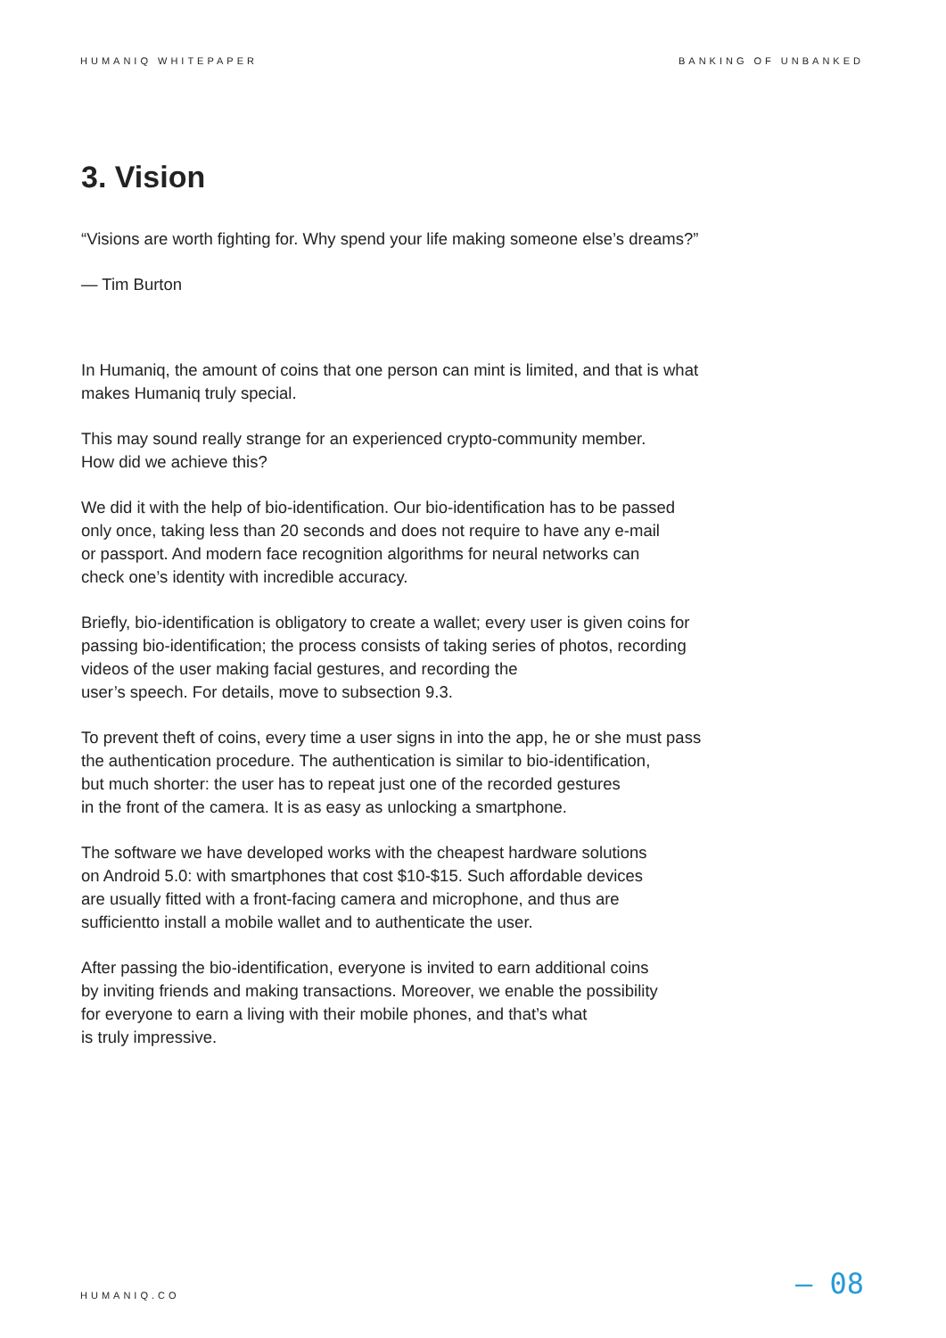HUMANIQ WHITEPAPER BANKING OF UNBANKED
3. Vision
“Visions are worth fighting for. Why spend your life making someone else’s dreams?”
— Tim Burton
In Humaniq, the amount of coins that one person can mint is limited, and that is what
makes Humaniq truly special.
This may sound really strange for an experienced crypto-community member.
How did we achieve this?
We did it with the help of bio-identification. Our bio-identification has to be passed
only once, taking less than 20 seconds and does not require to have any e-mail
or passport. And modern face recognition algorithms for neural networks can
check one’s identity with incredible accuracy.
Briefly, bio-identification is obligatory to create a wallet; every user is given coins for
passing bio-identification; the process consists of taking series of photos, recording
videos of the user making facial gestures, and recording the
user’s speech. For details, move to subsection 9.3.
To prevent theft of coins, every time a user signs in into the app, he or she must pass
the authentication procedure. The authentication is similar to bio-identification,
but much shorter: the user has to repeat just one of the recorded gestures
in the front of the camera. It is as easy as unlocking a smartphone.
The software we have developed works with the cheapest hardware solutions
on Android 5.0: with smartphones that cost $10-$15. Such affordable devices
are usually fitted with a front-facing camera and microphone, and thus are
sufficientto install a mobile wallet and to authenticate the user.
After passing the bio-identification, everyone is invited to earn additional coins
by inviting friends and making transactions. Moreover, we enable the possibility
for everyone to earn a living with their mobile phones, and that’s what
is truly impressive.
HUMANIQ.CO — 08